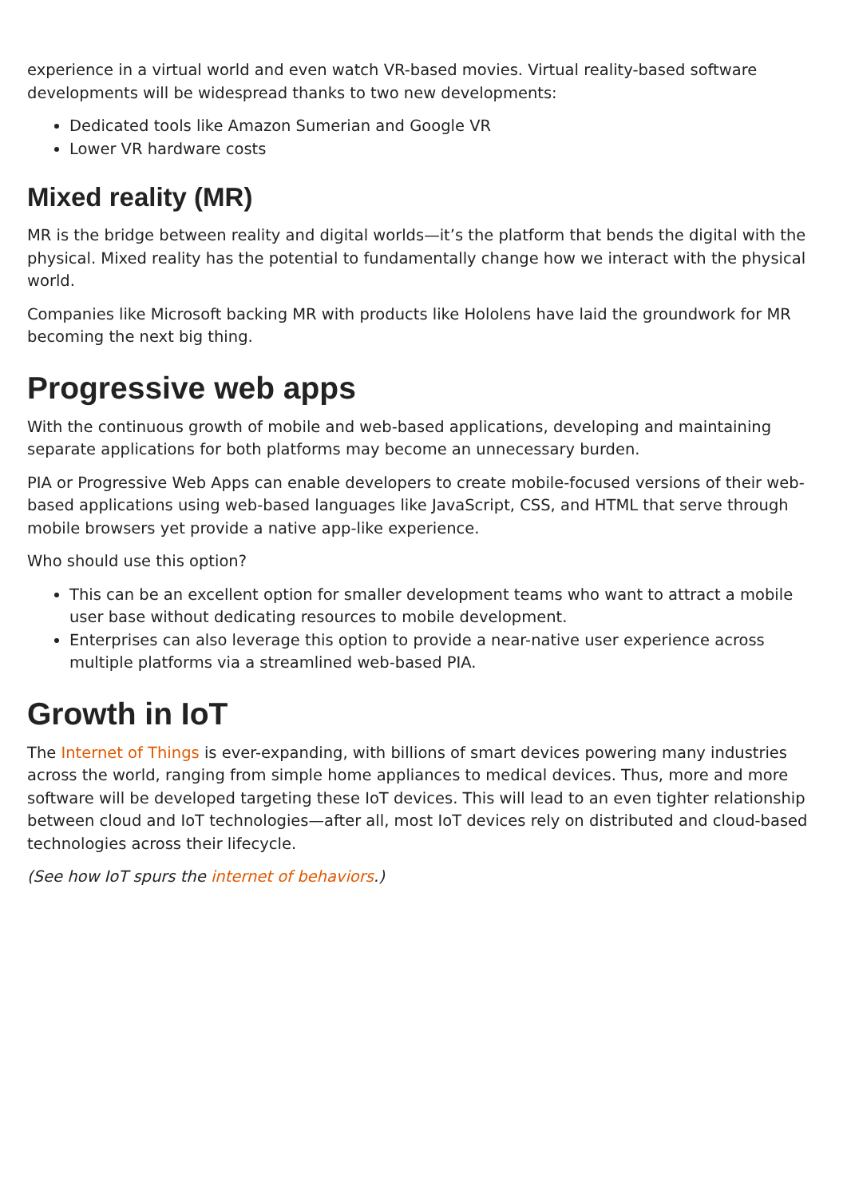experience in a virtual world and even watch VR-based movies. Virtual reality-based software developments will be widespread thanks to two new developments:
Dedicated tools like Amazon Sumerian and Google VR
Lower VR hardware costs
Mixed reality (MR)
MR is the bridge between reality and digital worlds—it’s the platform that bends the digital with the physical. Mixed reality has the potential to fundamentally change how we interact with the physical world.
Companies like Microsoft backing MR with products like Hololens have laid the groundwork for MR becoming the next big thing.
Progressive web apps
With the continuous growth of mobile and web-based applications, developing and maintaining separate applications for both platforms may become an unnecessary burden.
PIA or Progressive Web Apps can enable developers to create mobile-focused versions of their web-based applications using web-based languages like JavaScript, CSS, and HTML that serve through mobile browsers yet provide a native app-like experience.
Who should use this option?
This can be an excellent option for smaller development teams who want to attract a mobile user base without dedicating resources to mobile development.
Enterprises can also leverage this option to provide a near-native user experience across multiple platforms via a streamlined web-based PIA.
Growth in IoT
The Internet of Things is ever-expanding, with billions of smart devices powering many industries across the world, ranging from simple home appliances to medical devices. Thus, more and more software will be developed targeting these IoT devices. This will lead to an even tighter relationship between cloud and IoT technologies—after all, most IoT devices rely on distributed and cloud-based technologies across their lifecycle.
(See how IoT spurs the internet of behaviors.)